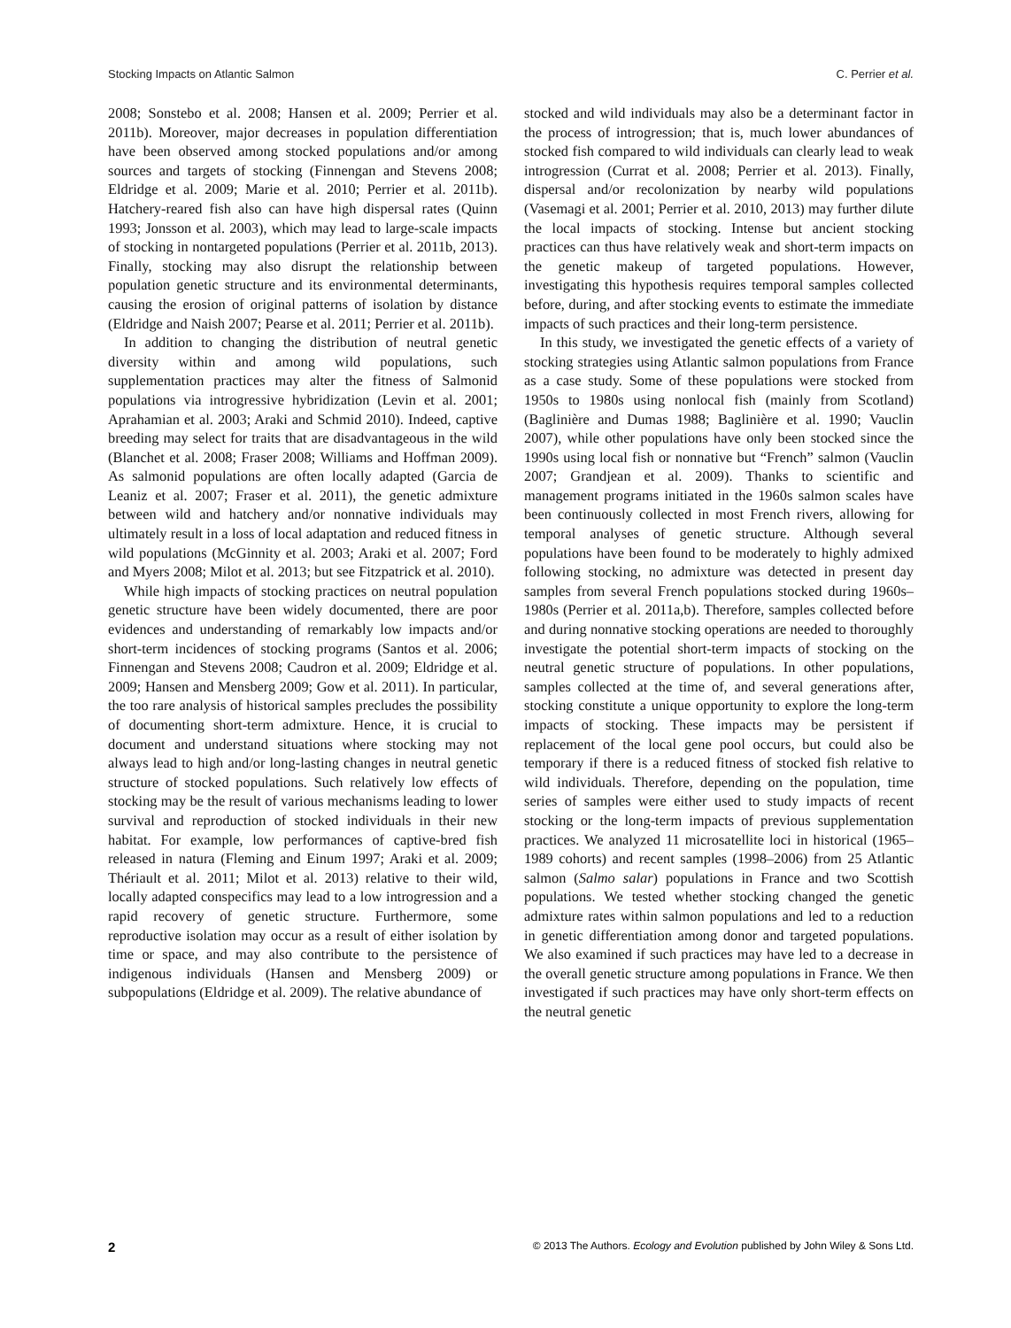Stocking Impacts on Atlantic Salmon C. Perrier et al.
2008; Sonstebo et al. 2008; Hansen et al. 2009; Perrier et al. 2011b). Moreover, major decreases in population differentiation have been observed among stocked populations and/or among sources and targets of stocking (Finnengan and Stevens 2008; Eldridge et al. 2009; Marie et al. 2010; Perrier et al. 2011b). Hatchery-reared fish also can have high dispersal rates (Quinn 1993; Jonsson et al. 2003), which may lead to large-scale impacts of stocking in nontargeted populations (Perrier et al. 2011b, 2013). Finally, stocking may also disrupt the relationship between population genetic structure and its environmental determinants, causing the erosion of original patterns of isolation by distance (Eldridge and Naish 2007; Pearse et al. 2011; Perrier et al. 2011b).
In addition to changing the distribution of neutral genetic diversity within and among wild populations, such supplementation practices may alter the fitness of Salmonid populations via introgressive hybridization (Levin et al. 2001; Aprahamian et al. 2003; Araki and Schmid 2010). Indeed, captive breeding may select for traits that are disadvantageous in the wild (Blanchet et al. 2008; Fraser 2008; Williams and Hoffman 2009). As salmonid populations are often locally adapted (Garcia de Leaniz et al. 2007; Fraser et al. 2011), the genetic admixture between wild and hatchery and/or nonnative individuals may ultimately result in a loss of local adaptation and reduced fitness in wild populations (McGinnity et al. 2003; Araki et al. 2007; Ford and Myers 2008; Milot et al. 2013; but see Fitzpatrick et al. 2010).
While high impacts of stocking practices on neutral population genetic structure have been widely documented, there are poor evidences and understanding of remarkably low impacts and/or short-term incidences of stocking programs (Santos et al. 2006; Finnengan and Stevens 2008; Caudron et al. 2009; Eldridge et al. 2009; Hansen and Mensberg 2009; Gow et al. 2011). In particular, the too rare analysis of historical samples precludes the possibility of documenting short-term admixture. Hence, it is crucial to document and understand situations where stocking may not always lead to high and/or long-lasting changes in neutral genetic structure of stocked populations. Such relatively low effects of stocking may be the result of various mechanisms leading to lower survival and reproduction of stocked individuals in their new habitat. For example, low performances of captive-bred fish released in natura (Fleming and Einum 1997; Araki et al. 2009; Thériault et al. 2011; Milot et al. 2013) relative to their wild, locally adapted conspecifics may lead to a low introgression and a rapid recovery of genetic structure. Furthermore, some reproductive isolation may occur as a result of either isolation by time or space, and may also contribute to the persistence of indigenous individuals (Hansen and Mensberg 2009) or subpopulations (Eldridge et al. 2009). The relative abundance of
stocked and wild individuals may also be a determinant factor in the process of introgression; that is, much lower abundances of stocked fish compared to wild individuals can clearly lead to weak introgression (Currat et al. 2008; Perrier et al. 2013). Finally, dispersal and/or recolonization by nearby wild populations (Vasemagi et al. 2001; Perrier et al. 2010, 2013) may further dilute the local impacts of stocking. Intense but ancient stocking practices can thus have relatively weak and short-term impacts on the genetic makeup of targeted populations. However, investigating this hypothesis requires temporal samples collected before, during, and after stocking events to estimate the immediate impacts of such practices and their long-term persistence.
In this study, we investigated the genetic effects of a variety of stocking strategies using Atlantic salmon populations from France as a case study. Some of these populations were stocked from 1950s to 1980s using nonlocal fish (mainly from Scotland) (Baglinière and Dumas 1988; Baglinière et al. 1990; Vauclin 2007), while other populations have only been stocked since the 1990s using local fish or nonnative but “French” salmon (Vauclin 2007; Grandjean et al. 2009). Thanks to scientific and management programs initiated in the 1960s salmon scales have been continuously collected in most French rivers, allowing for temporal analyses of genetic structure. Although several populations have been found to be moderately to highly admixed following stocking, no admixture was detected in present day samples from several French populations stocked during 1960s–1980s (Perrier et al. 2011a,b). Therefore, samples collected before and during nonnative stocking operations are needed to thoroughly investigate the potential short-term impacts of stocking on the neutral genetic structure of populations. In other populations, samples collected at the time of, and several generations after, stocking constitute a unique opportunity to explore the long-term impacts of stocking. These impacts may be persistent if replacement of the local gene pool occurs, but could also be temporary if there is a reduced fitness of stocked fish relative to wild individuals. Therefore, depending on the population, time series of samples were either used to study impacts of recent stocking or the long-term impacts of previous supplementation practices. We analyzed 11 microsatellite loci in historical (1965–1989 cohorts) and recent samples (1998–2006) from 25 Atlantic salmon (Salmo salar) populations in France and two Scottish populations. We tested whether stocking changed the genetic admixture rates within salmon populations and led to a reduction in genetic differentiation among donor and targeted populations. We also examined if such practices may have led to a decrease in the overall genetic structure among populations in France. We then investigated if such practices may have only short-term effects on the neutral genetic
2 © 2013 The Authors. Ecology and Evolution published by John Wiley & Sons Ltd.